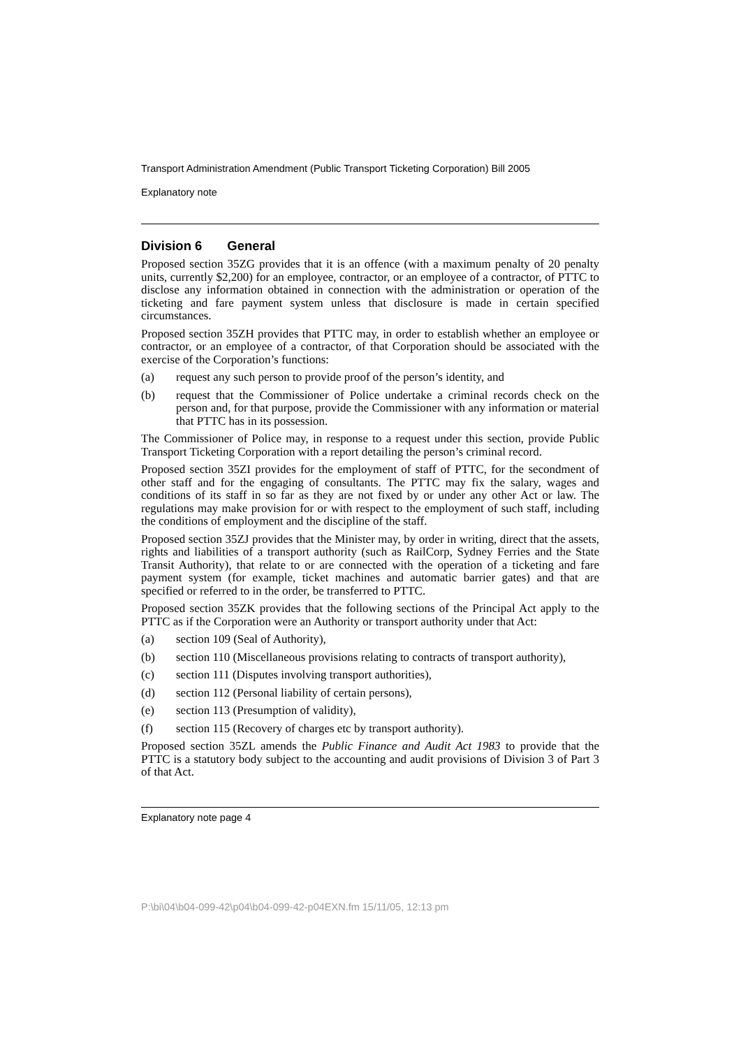Transport Administration Amendment (Public Transport Ticketing Corporation) Bill 2005
Explanatory note
Division 6 General
Proposed section 35ZG provides that it is an offence (with a maximum penalty of 20 penalty units, currently $2,200) for an employee, contractor, or an employee of a contractor, of PTTC to disclose any information obtained in connection with the administration or operation of the ticketing and fare payment system unless that disclosure is made in certain specified circumstances.
Proposed section 35ZH provides that PTTC may, in order to establish whether an employee or contractor, or an employee of a contractor, of that Corporation should be associated with the exercise of the Corporation’s functions:
(a) request any such person to provide proof of the person’s identity, and
(b) request that the Commissioner of Police undertake a criminal records check on the person and, for that purpose, provide the Commissioner with any information or material that PTTC has in its possession.
The Commissioner of Police may, in response to a request under this section, provide Public Transport Ticketing Corporation with a report detailing the person’s criminal record.
Proposed section 35ZI provides for the employment of staff of PTTC, for the secondment of other staff and for the engaging of consultants. The PTTC may fix the salary, wages and conditions of its staff in so far as they are not fixed by or under any other Act or law. The regulations may make provision for or with respect to the employment of such staff, including the conditions of employment and the discipline of the staff.
Proposed section 35ZJ provides that the Minister may, by order in writing, direct that the assets, rights and liabilities of a transport authority (such as RailCorp, Sydney Ferries and the State Transit Authority), that relate to or are connected with the operation of a ticketing and fare payment system (for example, ticket machines and automatic barrier gates) and that are specified or referred to in the order, be transferred to PTTC.
Proposed section 35ZK provides that the following sections of the Principal Act apply to the PTTC as if the Corporation were an Authority or transport authority under that Act:
(a) section 109 (Seal of Authority),
(b) section 110 (Miscellaneous provisions relating to contracts of transport authority),
(c) section 111 (Disputes involving transport authorities),
(d) section 112 (Personal liability of certain persons),
(e) section 113 (Presumption of validity),
(f) section 115 (Recovery of charges etc by transport authority).
Proposed section 35ZL amends the Public Finance and Audit Act 1983 to provide that the PTTC is a statutory body subject to the accounting and audit provisions of Division 3 of Part 3 of that Act.
Explanatory note page 4
P:\bi\04\b04-099-42\p04\b04-099-42-p04EXN.fm 15/11/05, 12:13 pm